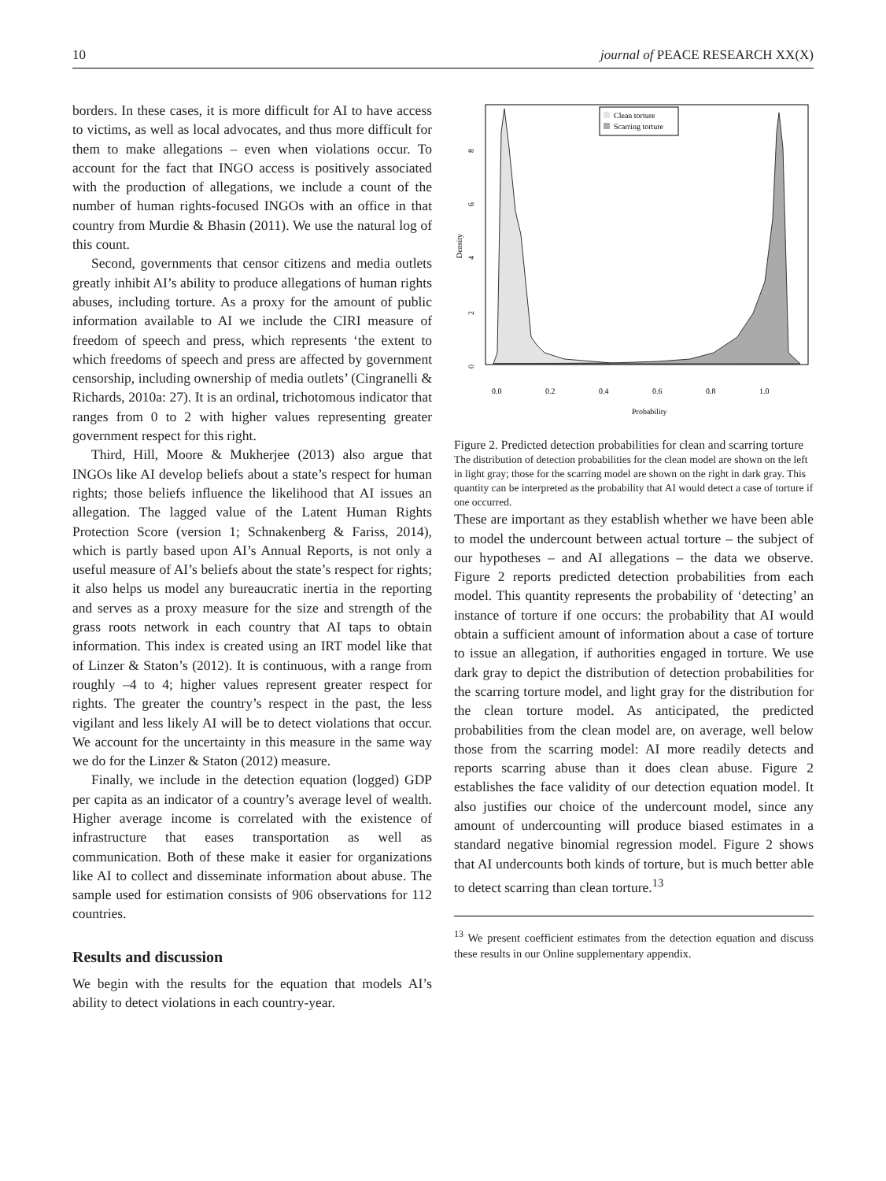10 journal of PEACE RESEARCH XX(X)
borders. In these cases, it is more difficult for AI to have access to victims, as well as local advocates, and thus more difficult for them to make allegations – even when violations occur. To account for the fact that INGO access is positively associated with the production of allegations, we include a count of the number of human rights-focused INGOs with an office in that country from Murdie & Bhasin (2011). We use the natural log of this count.
Second, governments that censor citizens and media outlets greatly inhibit AI’s ability to produce allegations of human rights abuses, including torture. As a proxy for the amount of public information available to AI we include the CIRI measure of freedom of speech and press, which represents ‘the extent to which freedoms of speech and press are affected by government censorship, including ownership of media outlets’ (Cingranelli & Richards, 2010a: 27). It is an ordinal, trichotomous indicator that ranges from 0 to 2 with higher values representing greater government respect for this right.
Third, Hill, Moore & Mukherjee (2013) also argue that INGOs like AI develop beliefs about a state’s respect for human rights; those beliefs influence the likelihood that AI issues an allegation. The lagged value of the Latent Human Rights Protection Score (version 1; Schnakenberg & Fariss, 2014), which is partly based upon AI’s Annual Reports, is not only a useful measure of AI’s beliefs about the state’s respect for rights; it also helps us model any bureaucratic inertia in the reporting and serves as a proxy measure for the size and strength of the grass roots network in each country that AI taps to obtain information. This index is created using an IRT model like that of Linzer & Staton’s (2012). It is continuous, with a range from roughly –4 to 4; higher values represent greater respect for rights. The greater the country’s respect in the past, the less vigilant and less likely AI will be to detect violations that occur. We account for the uncertainty in this measure in the same way we do for the Linzer & Staton (2012) measure.
Finally, we include in the detection equation (logged) GDP per capita as an indicator of a country’s average level of wealth. Higher average income is correlated with the existence of infrastructure that eases transportation as well as communication. Both of these make it easier for organizations like AI to collect and disseminate information about abuse. The sample used for estimation consists of 906 observations for 112 countries.
Results and discussion
We begin with the results for the equation that models AI’s ability to detect violations in each country-year.
0
2
4
6
8
Density
0.0
0.2
0.4
0.6
0.8
1.0
Probability
Clean torture
Scarring torture
Figure 2. Predicted detection probabilities for clean and scarring torture
The distribution of detection probabilities for the clean model are shown on the left in light gray; those for the scarring model are shown on the right in dark gray. This quantity can be interpreted as the probability that AI would detect a case of torture if one occurred.
These are important as they establish whether we have been able to model the undercount between actual torture – the subject of our hypotheses – and AI allegations – the data we observe. Figure 2 reports predicted detection probabilities from each model. This quantity represents the probability of ‘detecting’ an instance of torture if one occurs: the probability that AI would obtain a sufficient amount of information about a case of torture to issue an allegation, if authorities engaged in torture. We use dark gray to depict the distribution of detection probabilities for the scarring torture model, and light gray for the distribution for the clean torture model. As anticipated, the predicted probabilities from the clean model are, on average, well below those from the scarring model: AI more readily detects and reports scarring abuse than it does clean abuse. Figure 2 establishes the face validity of our detection equation model. It also justifies our choice of the undercount model, since any amount of undercounting will produce biased estimates in a standard negative binomial regression model. Figure 2 shows that AI undercounts both kinds of torture, but is much better able to detect scarring than clean torture.<sup>13</sup>
<sup>13</sup> We present coefficient estimates from the detection equation and discuss these results in our Online supplementary appendix.